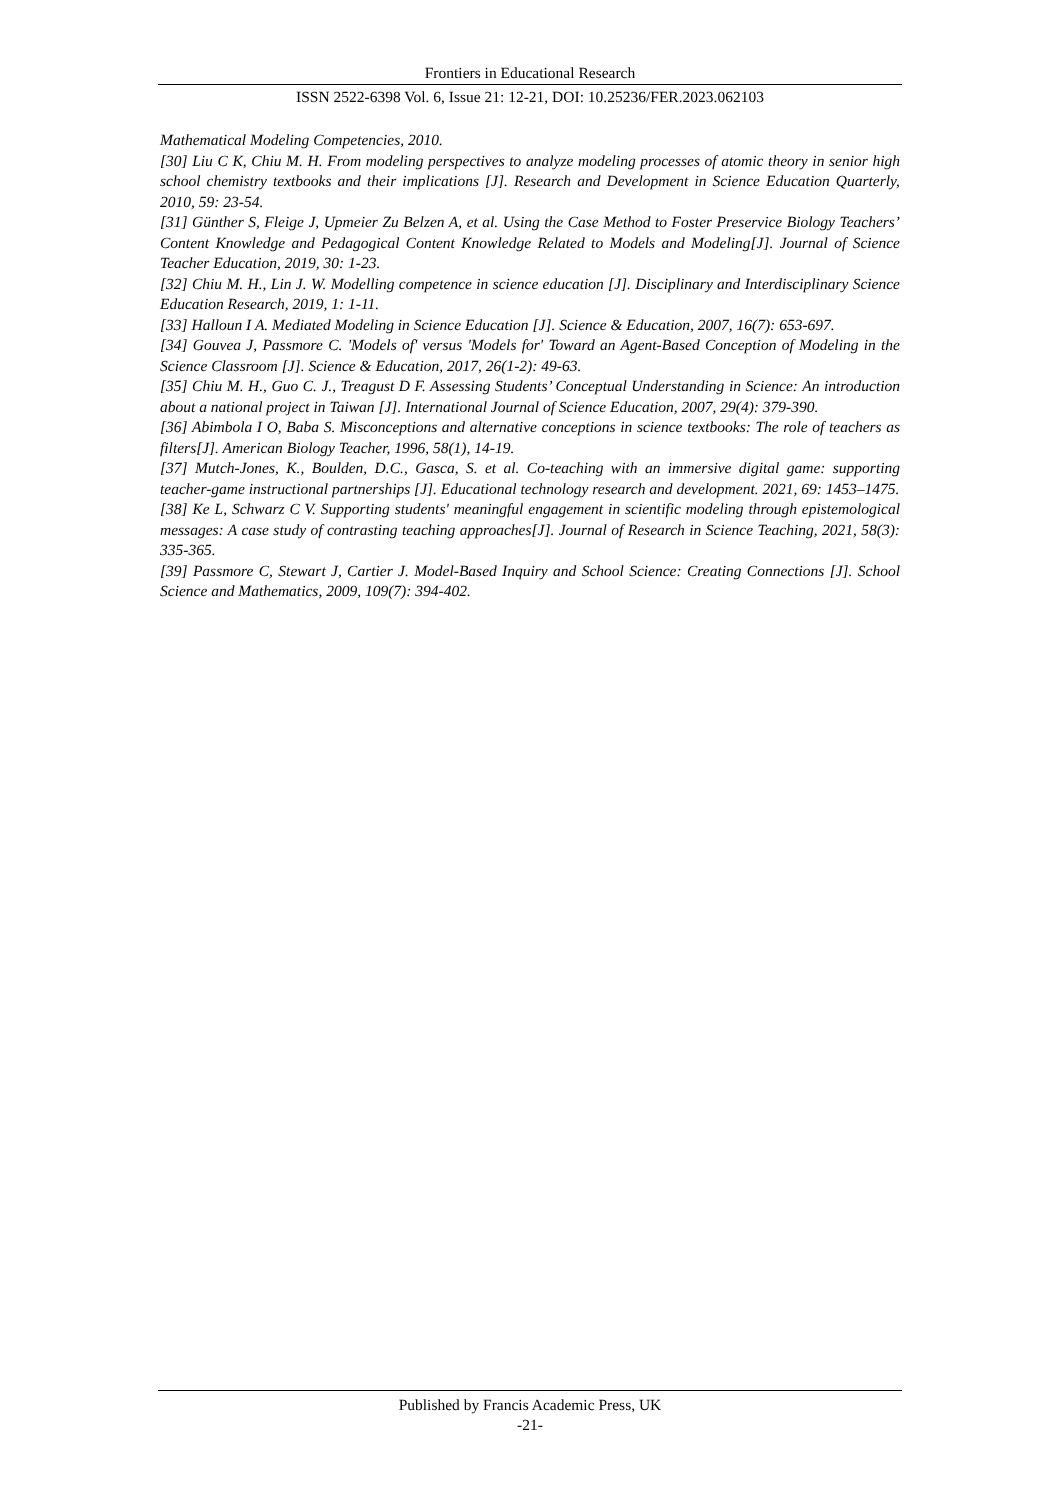Frontiers in Educational Research
ISSN 2522-6398 Vol. 6, Issue 21: 12-21, DOI: 10.25236/FER.2023.062103
Mathematical Modeling Competencies, 2010.
[30] Liu C K, Chiu M. H. From modeling perspectives to analyze modeling processes of atomic theory in senior high school chemistry textbooks and their implications [J]. Research and Development in Science Education Quarterly, 2010, 59: 23-54.
[31] Günther S, Fleige J, Upmeier Zu Belzen A, et al. Using the Case Method to Foster Preservice Biology Teachers’ Content Knowledge and Pedagogical Content Knowledge Related to Models and Modeling[J]. Journal of Science Teacher Education, 2019, 30: 1-23.
[32] Chiu M. H., Lin J. W. Modelling competence in science education [J]. Disciplinary and Interdisciplinary Science Education Research, 2019, 1: 1-11.
[33] Halloun I A. Mediated Modeling in Science Education [J]. Science & Education, 2007, 16(7): 653-697.
[34] Gouvea J, Passmore C. 'Models of' versus 'Models for' Toward an Agent-Based Conception of Modeling in the Science Classroom [J]. Science & Education, 2017, 26(1-2): 49-63.
[35] Chiu M. H., Guo C. J., Treagust D F. Assessing Students’ Conceptual Understanding in Science: An introduction about a national project in Taiwan [J]. International Journal of Science Education, 2007, 29(4): 379-390.
[36] Abimbola I O, Baba S. Misconceptions and alternative conceptions in science textbooks: The role of teachers as filters[J]. American Biology Teacher, 1996, 58(1), 14-19.
[37] Mutch-Jones, K., Boulden, D.C., Gasca, S. et al. Co-teaching with an immersive digital game: supporting teacher-game instructional partnerships [J]. Educational technology research and development. 2021, 69: 1453–1475.
[38] Ke L, Schwarz C V. Supporting students' meaningful engagement in scientific modeling through epistemological messages: A case study of contrasting teaching approaches[J]. Journal of Research in Science Teaching, 2021, 58(3): 335-365.
[39] Passmore C, Stewart J, Cartier J. Model-Based Inquiry and School Science: Creating Connections [J]. School Science and Mathematics, 2009, 109(7): 394-402.
Published by Francis Academic Press, UK
-21-